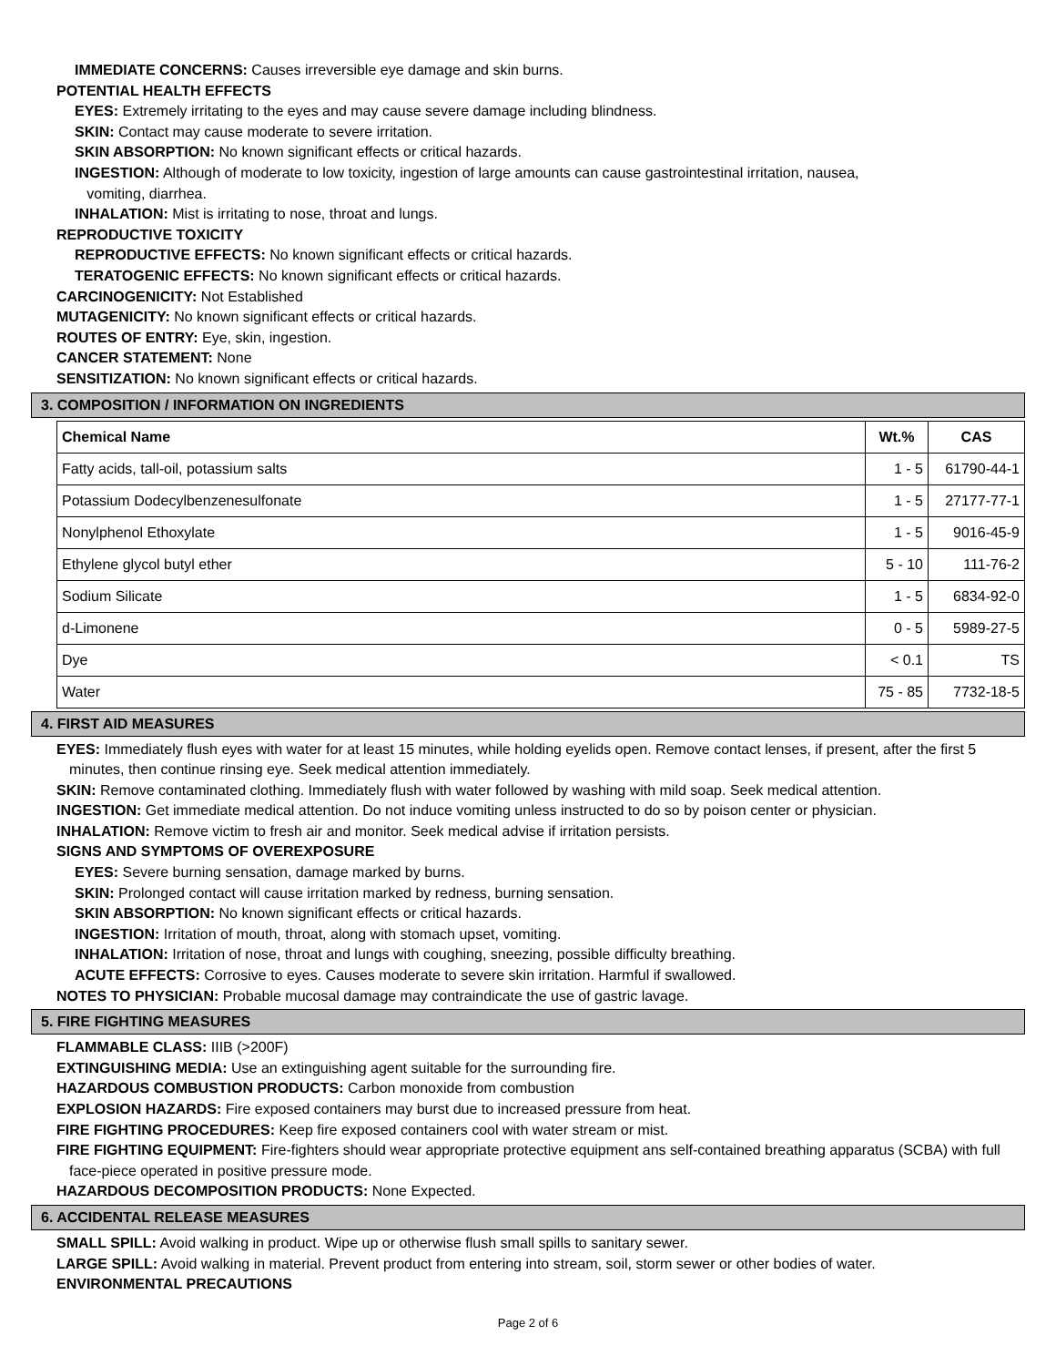IMMEDIATE CONCERNS: Causes irreversible eye damage and skin burns.
POTENTIAL HEALTH EFFECTS
EYES: Extremely irritating to the eyes and may cause severe damage including blindness.
SKIN: Contact may cause moderate to severe irritation.
SKIN ABSORPTION: No known significant effects or critical hazards.
INGESTION: Although of moderate to low toxicity, ingestion of large amounts can cause gastrointestinal irritation, nausea,
vomiting, diarrhea.
INHALATION: Mist is irritating to nose, throat and lungs.
REPRODUCTIVE TOXICITY
REPRODUCTIVE EFFECTS: No known significant effects or critical hazards.
TERATOGENIC EFFECTS: No known significant effects or critical hazards.
CARCINOGENICITY: Not Established
MUTAGENICITY: No known significant effects or critical hazards.
ROUTES OF ENTRY: Eye, skin, ingestion.
CANCER STATEMENT: None
SENSITIZATION: No known significant effects or critical hazards.
3. COMPOSITION / INFORMATION ON INGREDIENTS
| Chemical Name | Wt.% | CAS |
| --- | --- | --- |
| Fatty acids, tall-oil, potassium salts | 1 - 5 | 61790-44-1 |
| Potassium Dodecylbenzenesulfonate | 1 - 5 | 27177-77-1 |
| Nonylphenol Ethoxylate | 1 - 5 | 9016-45-9 |
| Ethylene glycol butyl ether | 5 - 10 | 111-76-2 |
| Sodium Silicate | 1 - 5 | 6834-92-0 |
| d-Limonene | 0 - 5 | 5989-27-5 |
| Dye | < 0.1 | TS |
| Water | 75 - 85 | 7732-18-5 |
4. FIRST AID MEASURES
EYES: Immediately flush eyes with water for at least 15 minutes, while holding eyelids open. Remove contact lenses, if present, after the first 5 minutes, then continue rinsing eye. Seek medical attention immediately.
SKIN: Remove contaminated clothing. Immediately flush with water followed by washing with mild soap. Seek medical attention.
INGESTION: Get immediate medical attention. Do not induce vomiting unless instructed to do so by poison center or physician.
INHALATION: Remove victim to fresh air and monitor. Seek medical advise if irritation persists.
SIGNS AND SYMPTOMS OF OVEREXPOSURE
EYES: Severe burning sensation, damage marked by burns.
SKIN: Prolonged contact will cause irritation marked by redness, burning sensation.
SKIN ABSORPTION: No known significant effects or critical hazards.
INGESTION: Irritation of mouth, throat, along with stomach upset, vomiting.
INHALATION: Irritation of nose, throat and lungs with coughing, sneezing, possible difficulty breathing.
ACUTE EFFECTS: Corrosive to eyes. Causes moderate to severe skin irritation. Harmful if swallowed.
NOTES TO PHYSICIAN: Probable mucosal damage may contraindicate the use of gastric lavage.
5. FIRE FIGHTING MEASURES
FLAMMABLE CLASS: IIIB (>200F)
EXTINGUISHING MEDIA: Use an extinguishing agent suitable for the surrounding fire.
HAZARDOUS COMBUSTION PRODUCTS: Carbon monoxide from combustion
EXPLOSION HAZARDS: Fire exposed containers may burst due to increased pressure from heat.
FIRE FIGHTING PROCEDURES: Keep fire exposed containers cool with water stream or mist.
FIRE FIGHTING EQUIPMENT: Fire-fighters should wear appropriate protective equipment ans self-contained breathing apparatus (SCBA) with full face-piece operated in positive pressure mode.
HAZARDOUS DECOMPOSITION PRODUCTS: None Expected.
6. ACCIDENTAL RELEASE MEASURES
SMALL SPILL: Avoid walking in product. Wipe up or otherwise flush small spills to sanitary sewer.
LARGE SPILL: Avoid walking in material. Prevent product from entering into stream, soil, storm sewer or other bodies of water.
ENVIRONMENTAL PRECAUTIONS
Page 2 of 6